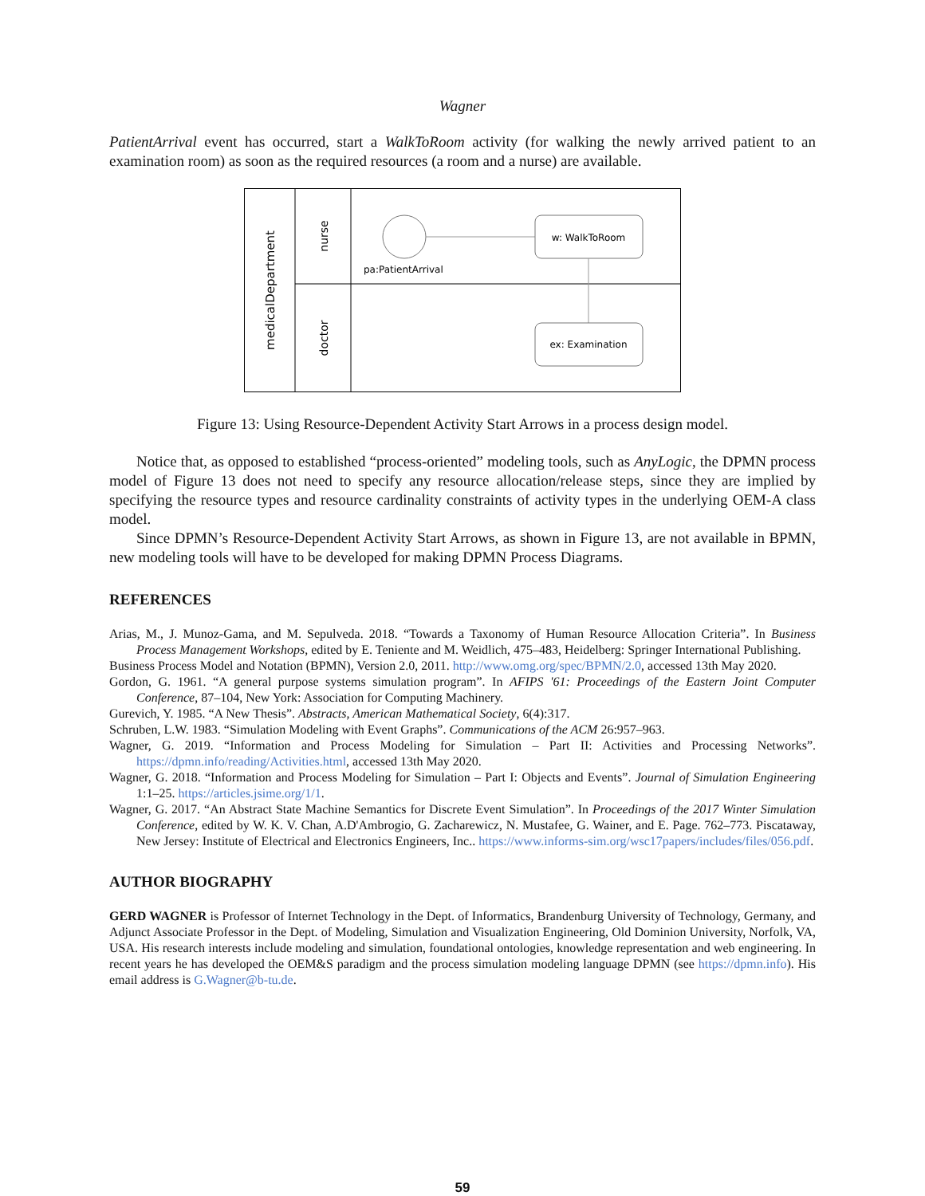Wagner
PatientArrival event has occurred, start a WalkToRoom activity (for walking the newly arrived patient to an examination room) as soon as the required resources (a room and a nurse) are available.
medicalDepartment
nurse
doctor
pa:PatientArrival
w: WalkToRoom
ex: Examination
Figure 13: Using Resource-Dependent Activity Start Arrows in a process design model.
Notice that, as opposed to established “process-oriented” modeling tools, such as AnyLogic, the DPMN process model of Figure 13 does not need to specify any resource allocation/release steps, since they are implied by specifying the resource types and resource cardinality constraints of activity types in the underlying OEM-A class model.
Since DPMN’s Resource-Dependent Activity Start Arrows, as shown in Figure 13, are not available in BPMN, new modeling tools will have to be developed for making DPMN Process Diagrams.
REFERENCES
Arias, M., J. Munoz-Gama, and M. Sepulveda. 2018. “Towards a Taxonomy of Human Resource Allocation Criteria”. In Business Process Management Workshops, edited by E. Teniente and M. Weidlich, 475–483, Heidelberg: Springer International Publishing.
Business Process Model and Notation (BPMN), Version 2.0, 2011. http://www.omg.org/spec/BPMN/2.0, accessed 13th May 2020.
Gordon, G. 1961. “A general purpose systems simulation program”. In AFIPS '61: Proceedings of the Eastern Joint Computer Conference, 87–104, New York: Association for Computing Machinery.
Gurevich, Y. 1985. “A New Thesis”. Abstracts, American Mathematical Society, 6(4):317.
Schruben, L.W. 1983. “Simulation Modeling with Event Graphs”. Communications of the ACM 26:957–963.
Wagner, G. 2019. “Information and Process Modeling for Simulation – Part II: Activities and Processing Networks”. https://dpmn.info/reading/Activities.html, accessed 13th May 2020.
Wagner, G. 2018. “Information and Process Modeling for Simulation – Part I: Objects and Events”. Journal of Simulation Engineering 1:1–25. https://articles.jsime.org/1/1.
Wagner, G. 2017. “An Abstract State Machine Semantics for Discrete Event Simulation”. In Proceedings of the 2017 Winter Simulation Conference, edited by W. K. V. Chan, A.D'Ambrogio, G. Zacharewicz, N. Mustafee, G. Wainer, and E. Page. 762–773. Piscataway, New Jersey: Institute of Electrical and Electronics Engineers, Inc.. https://www.informs-sim.org/wsc17papers/includes/files/056.pdf.
AUTHOR BIOGRAPHY
GERD WAGNER is Professor of Internet Technology in the Dept. of Informatics, Brandenburg University of Technology, Germany, and Adjunct Associate Professor in the Dept. of Modeling, Simulation and Visualization Engineering, Old Dominion University, Norfolk, VA, USA. His research interests include modeling and simulation, foundational ontologies, knowledge representation and web engineering. In recent years he has developed the OEM&S paradigm and the process simulation modeling language DPMN (see https://dpmn.info). His email address is G.Wagner@b-tu.de.
59